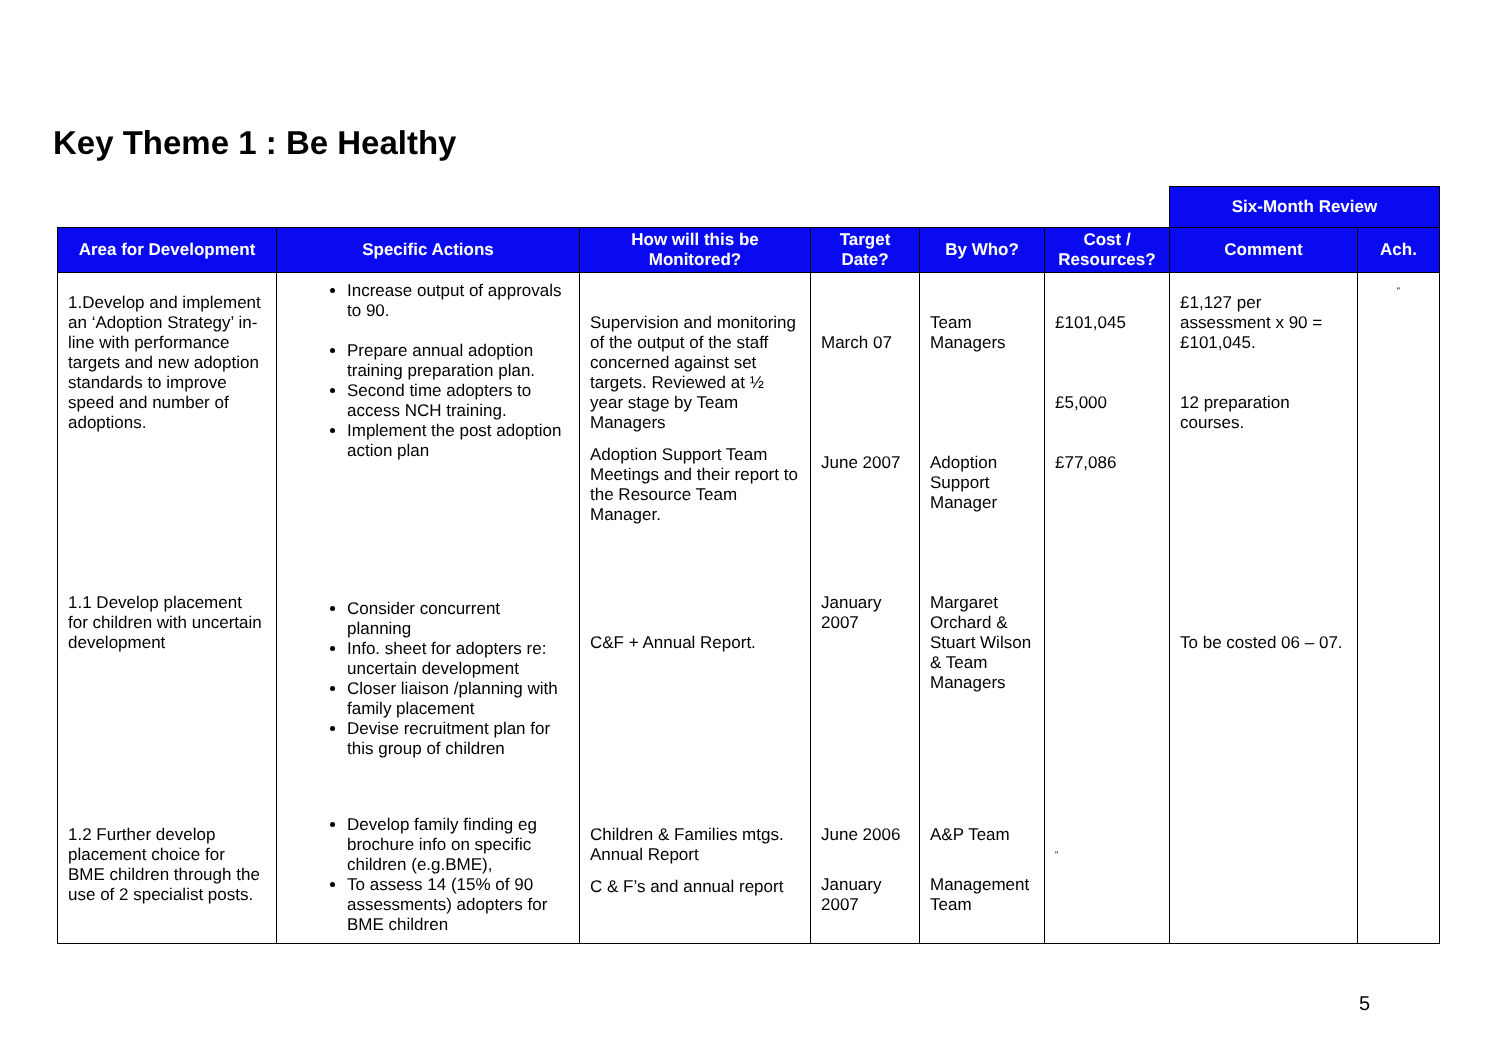Key Theme 1 : Be Healthy
| | | | | | | Six-Month Review | |
| --- | --- | --- | --- | --- | --- | --- | --- |
| Area for Development | Specific Actions | How will this be Monitored? | Target Date? | By Who? | Cost / Resources? | Comment | Ach. |
| 1.Develop and implement an ‘Adoption Strategy’ in-line with performance targets and new adoption standards to improve speed and number of adoptions. | Increase output of approvals to 90. Prepare annual adoption training preparation plan. Second time adopters to access NCH training. Implement the post adoption action plan | Supervision and monitoring of the output of the staff concerned against set targets. Reviewed at ½ year stage by Team Managers Adoption Support Team Meetings and their report to the Resource Team Manager. | March 07 June 2007 | Team Managers Adoption Support Manager | £101,045 £5,000 £77,086 | £1,127 per assessment x 90 = £101,045. 12 preparation courses. | “ |
| 1.1 Develop placement for children with uncertain development | Consider concurrent planning Info. sheet for adopters re: uncertain development Closer liaison /planning with family placement Devise recruitment plan for this group of children | C&F + Annual Report. | January 2007 | Margaret Orchard & Stuart Wilson & Team Managers | | To be costed 06 – 07. | |
| 1.2 Further develop placement choice for BME children through the use of 2 specialist posts. | Develop family finding eg brochure info on specific children (e.g.BME), To assess 14 (15% of 90 assessments) adopters for BME children | Children & Families mtgs. Annual Report C & F’s and annual report | June 2006 January 2007 | A&P Team Management Team | “ | | |
5